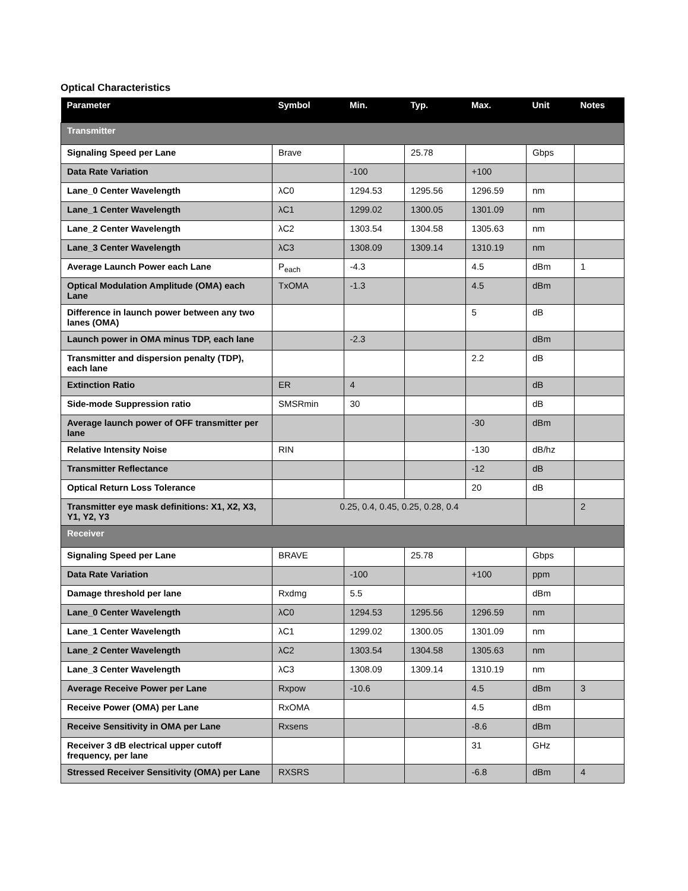Optical Characteristics
| Parameter | Symbol | Min. | Typ. | Max. | Unit | Notes |
| --- | --- | --- | --- | --- | --- | --- |
| Transmitter | | | | | | |
| Signaling Speed per Lane | Brave | | 25.78 | | Gbps | |
| Data Rate Variation | | -100 | | +100 | | |
| Lane_0 Center Wavelength | λC0 | 1294.53 | 1295.56 | 1296.59 | nm | |
| Lane_1 Center Wavelength | λC1 | 1299.02 | 1300.05 | 1301.09 | nm | |
| Lane_2 Center Wavelength | λC2 | 1303.54 | 1304.58 | 1305.63 | nm | |
| Lane_3 Center Wavelength | λC3 | 1308.09 | 1309.14 | 1310.19 | nm | |
| Average Launch Power each Lane | P<sub>each</sub> | -4.3 | | 4.5 | dBm | 1 |
| Optical Modulation Amplitude (OMA) each Lane | TxOMA | -1.3 | | 4.5 | dBm | |
| Difference in launch power between any two lanes (OMA) | | | | 5 | dB | |
| Launch power in OMA minus TDP, each lane | | -2.3 | | | dBm | |
| Transmitter and dispersion penalty (TDP), each lane | | | | 2.2 | dB | |
| Extinction Ratio | ER | 4 | | | dB | |
| Side-mode Suppression ratio | SMSRmin | 30 | | | dB | |
| Average launch power of OFF transmitter per lane | | | | -30 | dBm | |
| Relative Intensity Noise | RIN | | | -130 | dB/hz | |
| Transmitter Reflectance | | | | -12 | dB | |
| Optical Return Loss Tolerance | | | | 20 | dB | |
| Transmitter eye mask definitions: X1, X2, X3, Y1, Y2, Y3 | 0.25, 0.4, 0.45, 0.25, 0.28, 0.4 | | | | | 2 |
| Receiver | | | | | | |
| Signaling Speed per Lane | BRAVE | | 25.78 | | Gbps | |
| Data Rate Variation | | -100 | | +100 | ppm | |
| Damage threshold per lane | Rxdmg | 5.5 | | | dBm | |
| Lane_0 Center Wavelength | λC0 | 1294.53 | 1295.56 | 1296.59 | nm | |
| Lane_1 Center Wavelength | λC1 | 1299.02 | 1300.05 | 1301.09 | nm | |
| Lane_2 Center Wavelength | λC2 | 1303.54 | 1304.58 | 1305.63 | nm | |
| Lane_3 Center Wavelength | λC3 | 1308.09 | 1309.14 | 1310.19 | nm | |
| Average Receive Power per Lane | Rxpow | -10.6 | | 4.5 | dBm | 3 |
| Receive Power (OMA) per Lane | RxOMA | | | 4.5 | dBm | |
| Receive Sensitivity in OMA per Lane | Rxsens | | | -8.6 | dBm | |
| Receiver 3 dB electrical upper cutoff frequency, per lane | | | | 31 | GHz | |
| Stressed Receiver Sensitivity (OMA) per Lane | RXSRS | | | -6.8 | dBm | 4 |